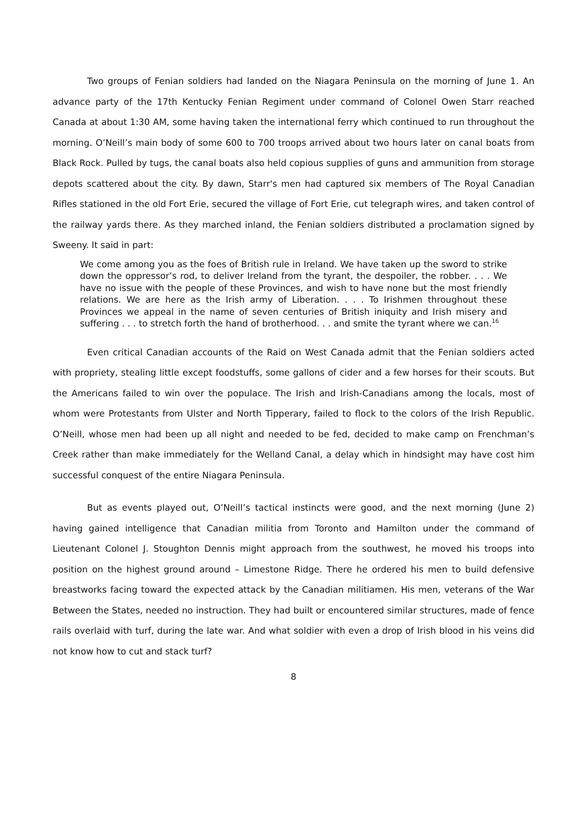Two groups of Fenian soldiers had landed on the Niagara Peninsula on the morning of June 1. An advance party of the 17th Kentucky Fenian Regiment under command of Colonel Owen Starr reached Canada at about 1:30 AM, some having taken the international ferry which continued to run throughout the morning. O’Neill’s main body of some 600 to 700 troops arrived about two hours later on canal boats from Black Rock. Pulled by tugs, the canal boats also held copious supplies of guns and ammunition from storage depots scattered about the city. By dawn, Starr's men had captured six members of The Royal Canadian Rifles stationed in the old Fort Erie, secured the village of Fort Erie, cut telegraph wires, and taken control of the railway yards there. As they marched inland, the Fenian soldiers distributed a proclamation signed by Sweeny. It said in part:
We come among you as the foes of British rule in Ireland. We have taken up the sword to strike down the oppressor’s rod, to deliver Ireland from the tyrant, the despoiler, the robber. . . . We have no issue with the people of these Provinces, and wish to have none but the most friendly relations. We are here as the Irish army of Liberation. . . . To Irishmen throughout these Provinces we appeal in the name of seven centuries of British iniquity and Irish misery and suffering . . . to stretch forth the hand of brotherhood. . . and smite the tyrant where we can.<sup>16</sup>
Even critical Canadian accounts of the Raid on West Canada admit that the Fenian soldiers acted with propriety, stealing little except foodstuffs, some gallons of cider and a few horses for their scouts. But the Americans failed to win over the populace. The Irish and Irish-Canadians among the locals, most of whom were Protestants from Ulster and North Tipperary, failed to flock to the colors of the Irish Republic. O’Neill, whose men had been up all night and needed to be fed, decided to make camp on Frenchman’s Creek rather than make immediately for the Welland Canal, a delay which in hindsight may have cost him successful conquest of the entire Niagara Peninsula.
But as events played out, O’Neill’s tactical instincts were good, and the next morning (June 2) having gained intelligence that Canadian militia from Toronto and Hamilton under the command of Lieutenant Colonel J. Stoughton Dennis might approach from the southwest, he moved his troops into position on the highest ground around – Limestone Ridge. There he ordered his men to build defensive breastworks facing toward the expected attack by the Canadian militiamen. His men, veterans of the War Between the States, needed no instruction. They had built or encountered similar structures, made of fence rails overlaid with turf, during the late war. And what soldier with even a drop of Irish blood in his veins did not know how to cut and stack turf?
8